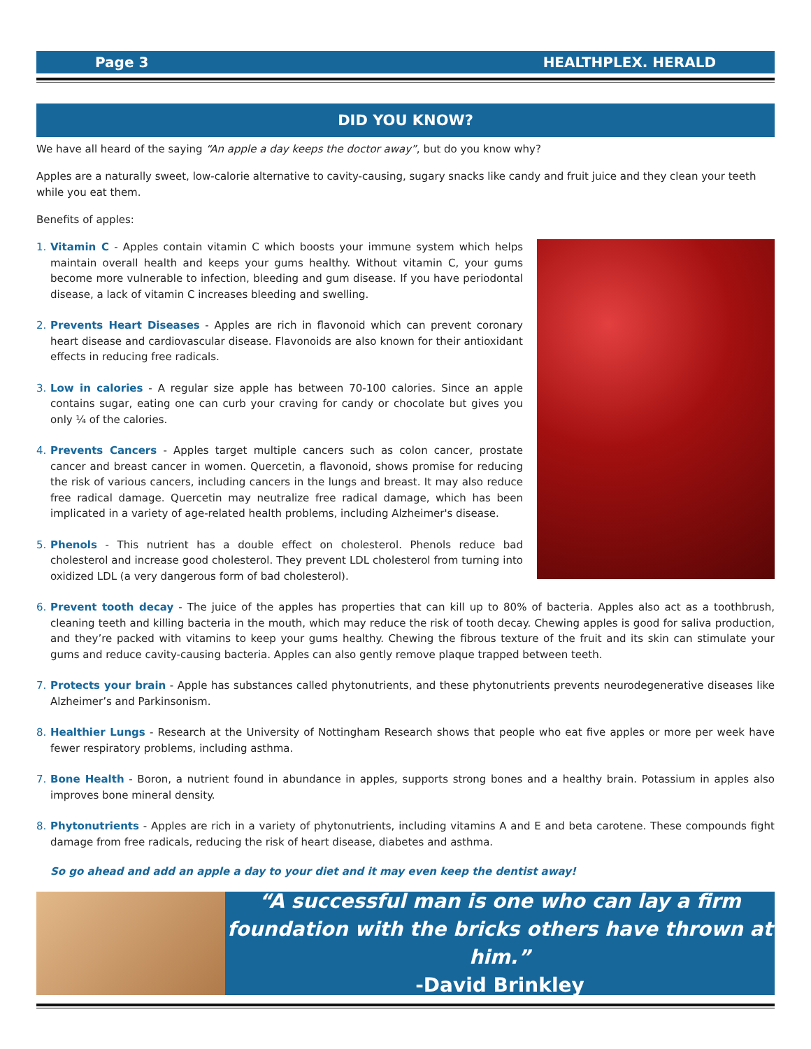Page 3 HEALTHPLEX. HERALD
DID YOU KNOW?
We have all heard of the saying “An apple a day keeps the doctor away”, but do you know why?
Apples are a naturally sweet, low-calorie alternative to cavity-causing, sugary snacks like candy and fruit juice and they clean your teeth while you eat them.
Benefits of apples:
1. Vitamin C - Apples contain vitamin C which boosts your immune system which helps maintain overall health and keeps your gums healthy. Without vitamin C, your gums become more vulnerable to infection, bleeding and gum disease. If you have periodontal disease, a lack of vitamin C increases bleeding and swelling.
2. Prevents Heart Diseases - Apples are rich in flavonoid which can prevent coronary heart disease and cardiovascular disease. Flavonoids are also known for their antioxidant effects in reducing free radicals.
3. Low in calories - A regular size apple has between 70-100 calories. Since an apple contains sugar, eating one can curb your craving for candy or chocolate but gives you only ¼ of the calories.
4. Prevents Cancers - Apples target multiple cancers such as colon cancer, prostate cancer and breast cancer in women. Quercetin, a flavonoid, shows promise for reducing the risk of various cancers, including cancers in the lungs and breast. It may also reduce free radical damage. Quercetin may neutralize free radical damage, which has been implicated in a variety of age-related health problems, including Alzheimer's disease.
5. Phenols - This nutrient has a double effect on cholesterol. Phenols reduce bad cholesterol and increase good cholesterol. They prevent LDL cholesterol from turning into oxidized LDL (a very dangerous form of bad cholesterol).
6. Prevent tooth decay - The juice of the apples has properties that can kill up to 80% of bacteria. Apples also act as a toothbrush, cleaning teeth and killing bacteria in the mouth, which may reduce the risk of tooth decay. Chewing apples is good for saliva production, and they’re packed with vitamins to keep your gums healthy. Chewing the fibrous texture of the fruit and its skin can stimulate your gums and reduce cavity-causing bacteria. Apples can also gently remove plaque trapped between teeth.
7. Protects your brain - Apple has substances called phytonutrients, and these phytonutrients prevents neurodegenerative diseases like Alzheimer’s and Parkinsonism.
8. Healthier Lungs - Research at the University of Nottingham Research shows that people who eat five apples or more per week have fewer respiratory problems, including asthma.
7. Bone Health - Boron, a nutrient found in abundance in apples, supports strong bones and a healthy brain. Potassium in apples also improves bone mineral density.
8. Phytonutrients - Apples are rich in a variety of phytonutrients, including vitamins A and E and beta carotene. These compounds fight damage from free radicals, reducing the risk of heart disease, diabetes and asthma.
So go ahead and add an apple a day to your diet and it may even keep the dentist away!
“A successful man is one who can lay a firm foundation with the bricks others have thrown at him.”
-David Brinkley